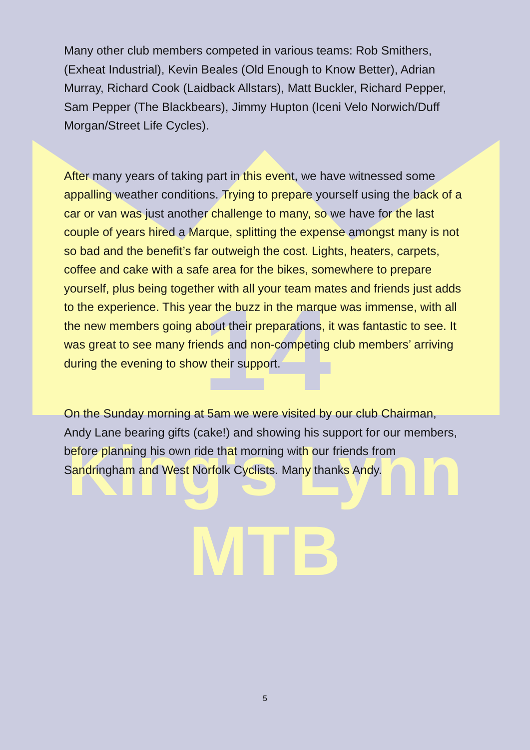14
King's Lynn
MTB
Many other club members competed in various teams: Rob Smithers, (Exheat Industrial), Kevin Beales (Old Enough to Know Better), Adrian Murray, Richard Cook (Laidback Allstars), Matt Buckler, Richard Pepper, Sam Pepper (The Blackbears), Jimmy Hupton (Iceni Velo Norwich/Duff Morgan/Street Life Cycles).
After many years of taking part in this event, we have witnessed some appalling weather conditions. Trying to prepare yourself using the back of a car or van was just another challenge to many, so we have for the last couple of years hired a Marque, splitting the expense amongst many is not so bad and the benefit’s far outweigh the cost. Lights, heaters, carpets, coffee and cake with a safe area for the bikes, somewhere to prepare yourself, plus being together with all your team mates and friends just adds to the experience. This year the buzz in the marque was immense, with all the new members going about their preparations, it was fantastic to see. It was great to see many friends and non-competing club members’ arriving during the evening to show their support.
On the Sunday morning at 5am we were visited by our club Chairman, Andy Lane bearing gifts (cake!) and showing his support for our members, before planning his own ride that morning with our friends from Sandringham and West Norfolk Cyclists. Many thanks Andy.
5